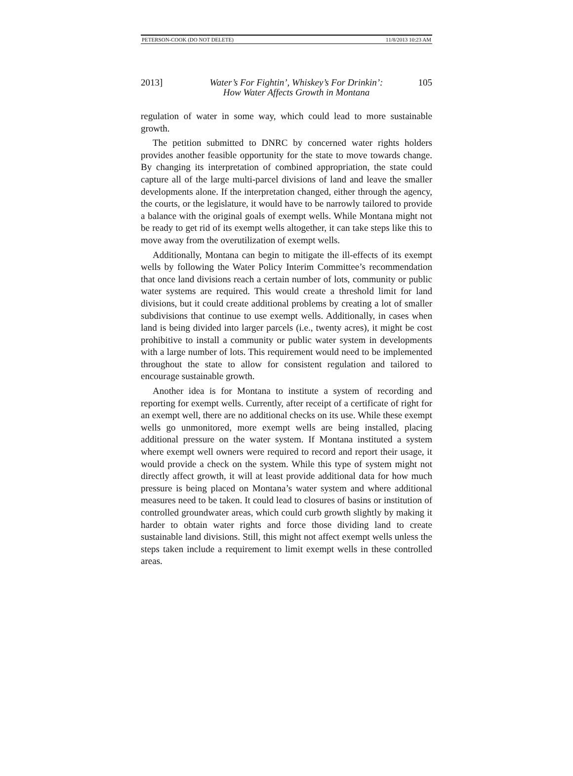PETERSON-COOK (DO NOT DELETE) 11/8/2013 10:23 AM
2013] Water’s For Fightin’, Whiskey’s For Drinkin’:
How Water Affects Growth in Montana
105
regulation of water in some way, which could lead to more sustainable growth.
The petition submitted to DNRC by concerned water rights holders provides another feasible opportunity for the state to move towards change. By changing its interpretation of combined appropriation, the state could capture all of the large multi-parcel divisions of land and leave the smaller developments alone. If the interpretation changed, either through the agency, the courts, or the legislature, it would have to be narrowly tailored to provide a balance with the original goals of exempt wells. While Montana might not be ready to get rid of its exempt wells altogether, it can take steps like this to move away from the overutilization of exempt wells.
Additionally, Montana can begin to mitigate the ill-effects of its exempt wells by following the Water Policy Interim Committee’s recommendation that once land divisions reach a certain number of lots, community or public water systems are required. This would create a threshold limit for land divisions, but it could create additional problems by creating a lot of smaller subdivisions that continue to use exempt wells. Additionally, in cases when land is being divided into larger parcels (i.e., twenty acres), it might be cost prohibitive to install a community or public water system in developments with a large number of lots. This requirement would need to be implemented throughout the state to allow for consistent regulation and tailored to encourage sustainable growth.
Another idea is for Montana to institute a system of recording and reporting for exempt wells. Currently, after receipt of a certificate of right for an exempt well, there are no additional checks on its use. While these exempt wells go unmonitored, more exempt wells are being installed, placing additional pressure on the water system. If Montana instituted a system where exempt well owners were required to record and report their usage, it would provide a check on the system. While this type of system might not directly affect growth, it will at least provide additional data for how much pressure is being placed on Montana’s water system and where additional measures need to be taken. It could lead to closures of basins or institution of controlled groundwater areas, which could curb growth slightly by making it harder to obtain water rights and force those dividing land to create sustainable land divisions. Still, this might not affect exempt wells unless the steps taken include a requirement to limit exempt wells in these controlled areas.